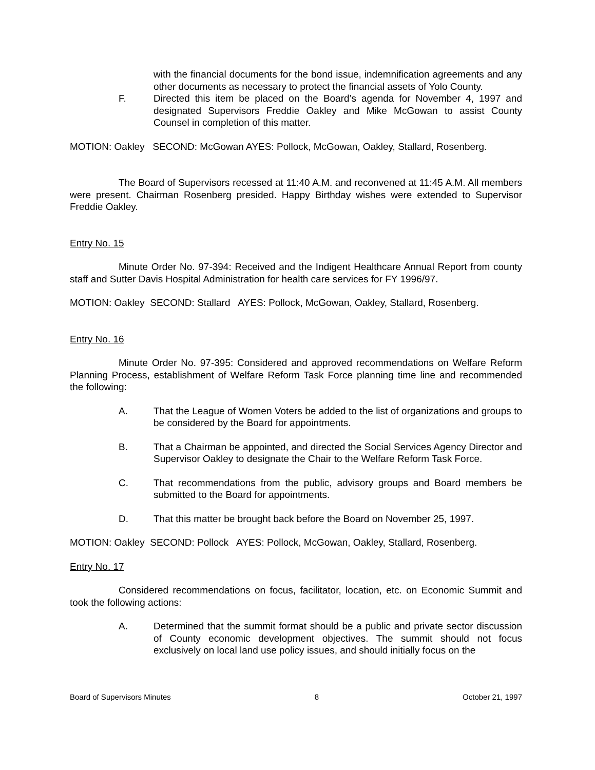with the financial documents for the bond issue, indemnification agreements and any other documents as necessary to protect the financial assets of Yolo County.
F. Directed this item be placed on the Board’s agenda for November 4, 1997 and designated Supervisors Freddie Oakley and Mike McGowan to assist County Counsel in completion of this matter.
MOTION: Oakley SECOND: McGowan AYES: Pollock, McGowan, Oakley, Stallard, Rosenberg.
The Board of Supervisors recessed at 11:40 A.M. and reconvened at 11:45 A.M. All members were present. Chairman Rosenberg presided. Happy Birthday wishes were extended to Supervisor Freddie Oakley.
Entry No. 15
Minute Order No. 97-394: Received and the Indigent Healthcare Annual Report from county staff and Sutter Davis Hospital Administration for health care services for FY 1996/97.
MOTION: Oakley SECOND: Stallard AYES: Pollock, McGowan, Oakley, Stallard, Rosenberg.
Entry No. 16
Minute Order No. 97-395: Considered and approved recommendations on Welfare Reform Planning Process, establishment of Welfare Reform Task Force planning time line and recommended the following:
A. That the League of Women Voters be added to the list of organizations and groups to be considered by the Board for appointments.
B. That a Chairman be appointed, and directed the Social Services Agency Director and Supervisor Oakley to designate the Chair to the Welfare Reform Task Force.
C. That recommendations from the public, advisory groups and Board members be submitted to the Board for appointments.
D. That this matter be brought back before the Board on November 25, 1997.
MOTION: Oakley SECOND: Pollock AYES: Pollock, McGowan, Oakley, Stallard, Rosenberg.
Entry No. 17
Considered recommendations on focus, facilitator, location, etc. on Economic Summit and took the following actions:
A. Determined that the summit format should be a public and private sector discussion of County economic development objectives. The summit should not focus exclusively on local land use policy issues, and should initially focus on the
Board of Supervisors Minutes 8 October 21, 1997